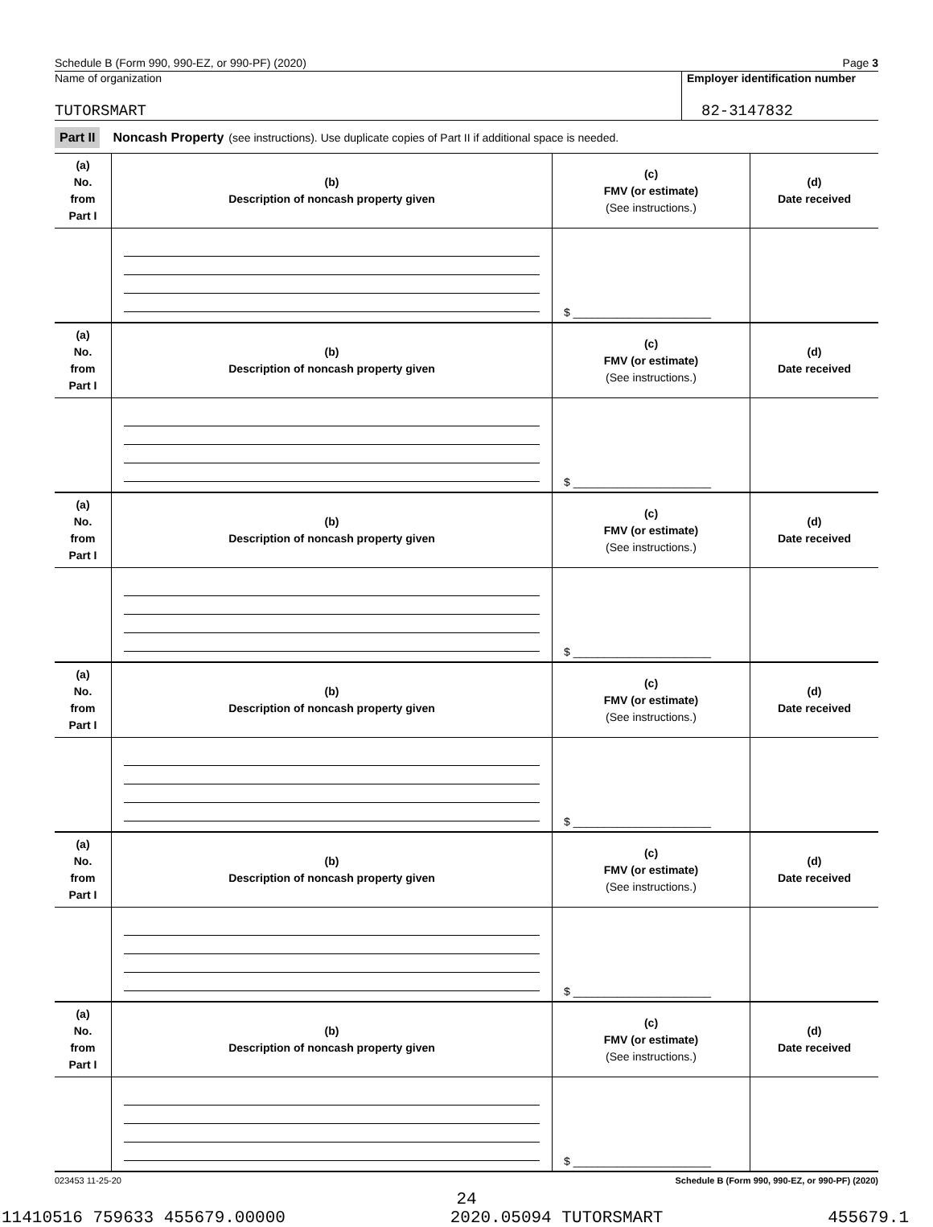Schedule B (Form 990, 990-EZ, or 990-PF) (2020) Page 3
Name of organization
Employer identification number
TUTORSMART 82-3147832
Part II Noncash Property (see instructions). Use duplicate copies of Part II if additional space is needed.
| (a) No. from Part I | (b) Description of noncash property given | (c) FMV (or estimate) (See instructions.) | (d) Date received |
| | | $ ______________________ | |
| (a) No. from Part I | (b) Description of noncash property given | (c) FMV (or estimate) (See instructions.) | (d) Date received |
| | | $ ______________________ | |
| (a) No. from Part I | (b) Description of noncash property given | (c) FMV (or estimate) (See instructions.) | (d) Date received |
| | | $ ______________________ | |
| (a) No. from Part I | (b) Description of noncash property given | (c) FMV (or estimate) (See instructions.) | (d) Date received |
| | | $ ______________________ | |
| (a) No. from Part I | (b) Description of noncash property given | (c) FMV (or estimate) (See instructions.) | (d) Date received |
| | | $ ______________________ | |
| (a) No. from Part I | (b) Description of noncash property given | (c) FMV (or estimate) (See instructions.) | (d) Date received |
| | | $ ______________________ | |
023453 11-25-20 Schedule B (Form 990, 990-EZ, or 990-PF) (2020)
24
11410516 759633 455679.00000 2020.05094 TUTORSMART 455679.1